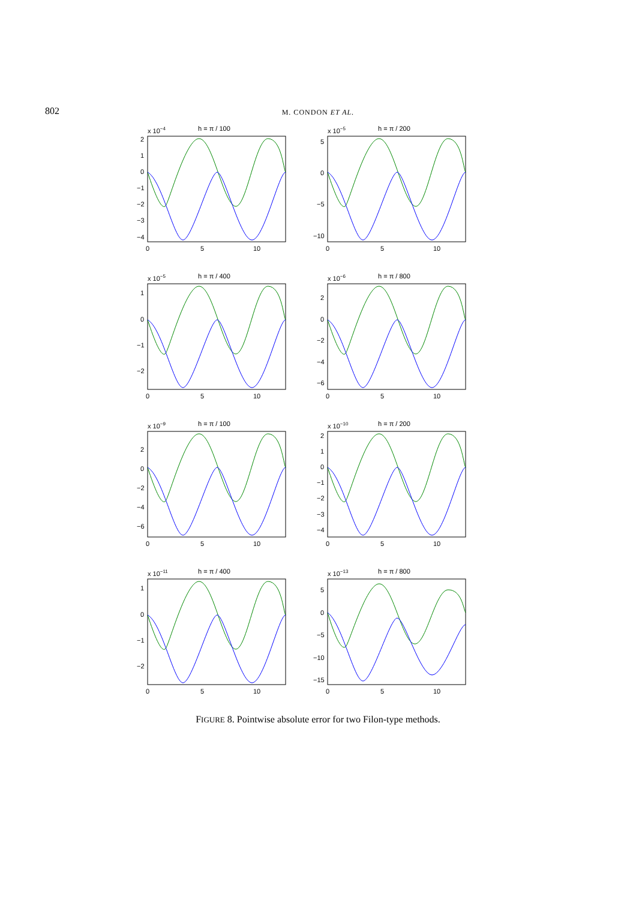802
M. CONDON ET AL.
x 10−4
h = π / 100
2
1
0
−1
−2
−3
−4
0
5
10
x 10−5
h = π / 200
5
0
−5
−10
0
5
10
x 10−5
h = π / 400
1
0
−1
−2
0
5
10
x 10−6
h = π / 800
2
0
−2
−4
−6
0
5
10
x 10−9
h = π / 100
2
0
−2
−4
−6
0
5
10
x 10−10
h = π / 200
2
1
0
−1
−2
−3
−4
0
5
10
x 10−11
h = π / 400
1
0
−1
−2
0
5
10
x 10−13
h = π / 800
5
0
−5
−10
−15
0
5
10
FIGURE 8. Pointwise absolute error for two Filon-type methods.